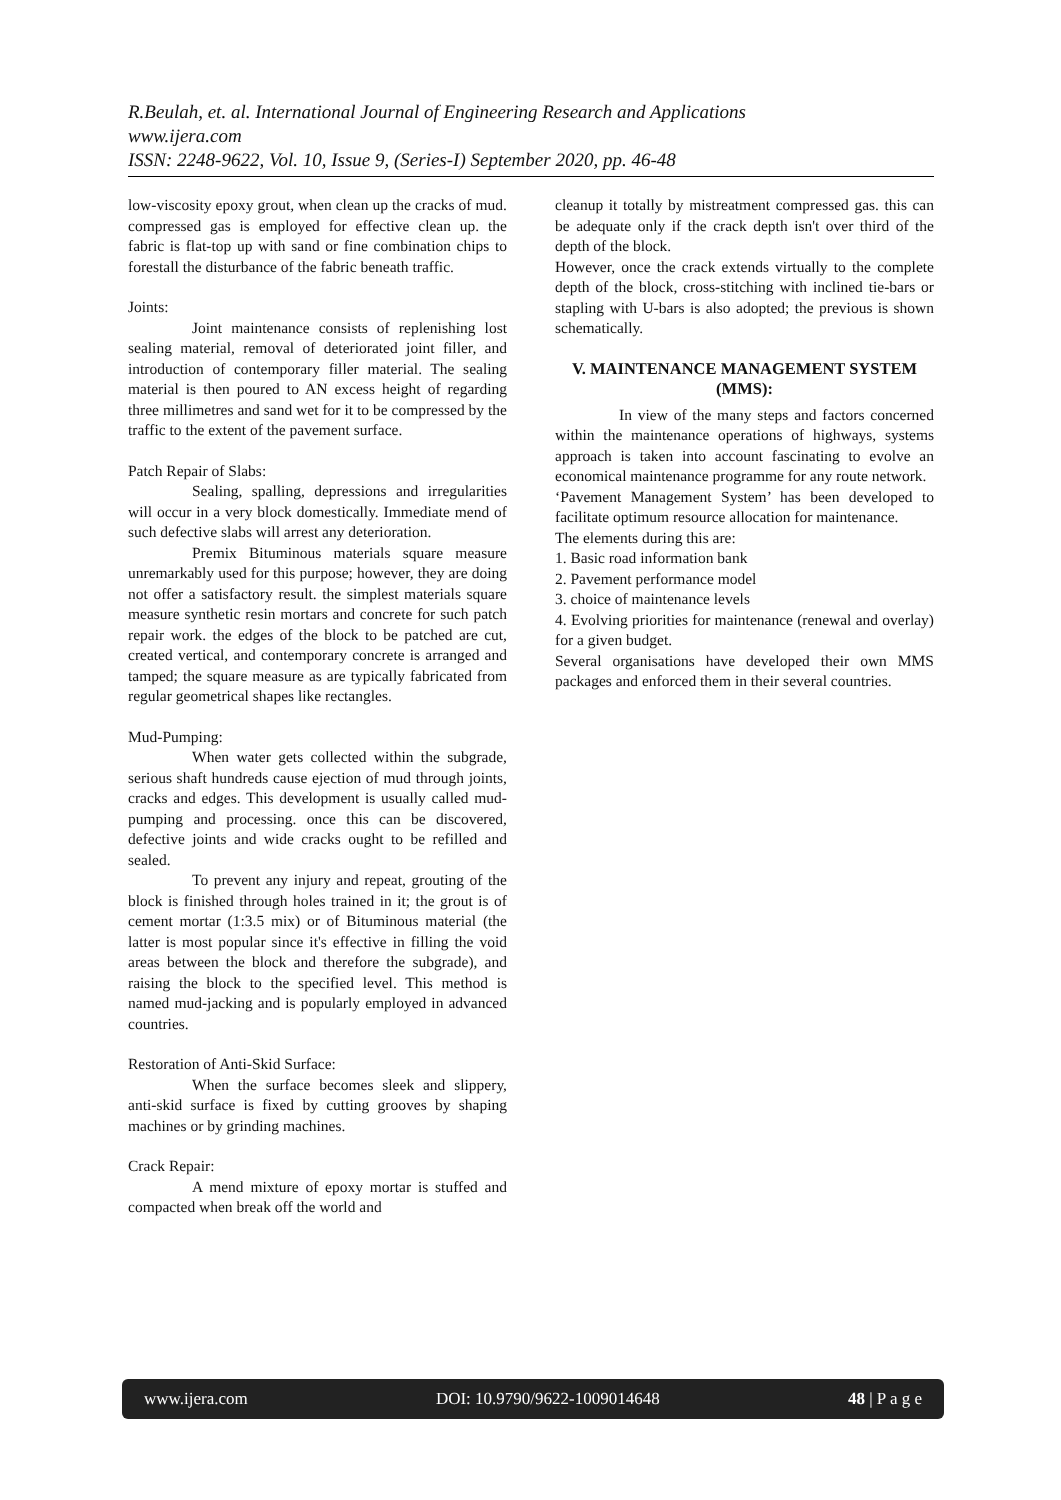R.Beulah, et. al. International Journal of Engineering Research and Applications
www.ijera.com
ISSN: 2248-9622, Vol. 10, Issue 9, (Series-I) September 2020, pp. 46-48
low-viscosity epoxy grout, when clean up the cracks of mud. compressed gas is employed for effective clean up. the fabric is flat-top up with sand or fine combination chips to forestall the disturbance of the fabric beneath traffic.
Joints:
Joint maintenance consists of replenishing lost sealing material, removal of deteriorated joint filler, and introduction of contemporary filler material. The sealing material is then poured to AN excess height of regarding three millimetres and sand wet for it to be compressed by the traffic to the extent of the pavement surface.
Patch Repair of Slabs:
Sealing, spalling, depressions and irregularities will occur in a very block domestically. Immediate mend of such defective slabs will arrest any deterioration.
Premix Bituminous materials square measure unremarkably used for this purpose; however, they are doing not offer a satisfactory result. the simplest materials square measure synthetic resin mortars and concrete for such patch repair work. the edges of the block to be patched are cut, created vertical, and contemporary concrete is arranged and tamped; the square measure as are typically fabricated from regular geometrical shapes like rectangles.
Mud-Pumping:
When water gets collected within the subgrade, serious shaft hundreds cause ejection of mud through joints, cracks and edges. This development is usually called mud-pumping and processing. once this can be discovered, defective joints and wide cracks ought to be refilled and sealed.
To prevent any injury and repeat, grouting of the block is finished through holes trained in it; the grout is of cement mortar (1:3.5 mix) or of Bituminous material (the latter is most popular since it's effective in filling the void areas between the block and therefore the subgrade), and raising the block to the specified level. This method is named mud-jacking and is popularly employed in advanced countries.
Restoration of Anti-Skid Surface:
When the surface becomes sleek and slippery, anti-skid surface is fixed by cutting grooves by shaping machines or by grinding machines.
Crack Repair:
A mend mixture of epoxy mortar is stuffed and compacted when break off the world and
cleanup it totally by mistreatment compressed gas. this can be adequate only if the crack depth isn't over third of the depth of the block.
However, once the crack extends virtually to the complete depth of the block, cross-stitching with inclined tie-bars or stapling with U-bars is also adopted; the previous is shown schematically.
V. MAINTENANCE MANAGEMENT SYSTEM (MMS):
In view of the many steps and factors concerned within the maintenance operations of highways, systems approach is taken into account fascinating to evolve an economical maintenance programme for any route network.
‘Pavement Management System’ has been developed to facilitate optimum resource allocation for maintenance.
The elements during this are:
1. Basic road information bank
2. Pavement performance model
3. choice of maintenance levels
4. Evolving priorities for maintenance (renewal and overlay) for a given budget.
Several organisations have developed their own MMS packages and enforced them in their several countries.
www.ijera.com DOI: 10.9790/9622-1009014648 48 | P a g e